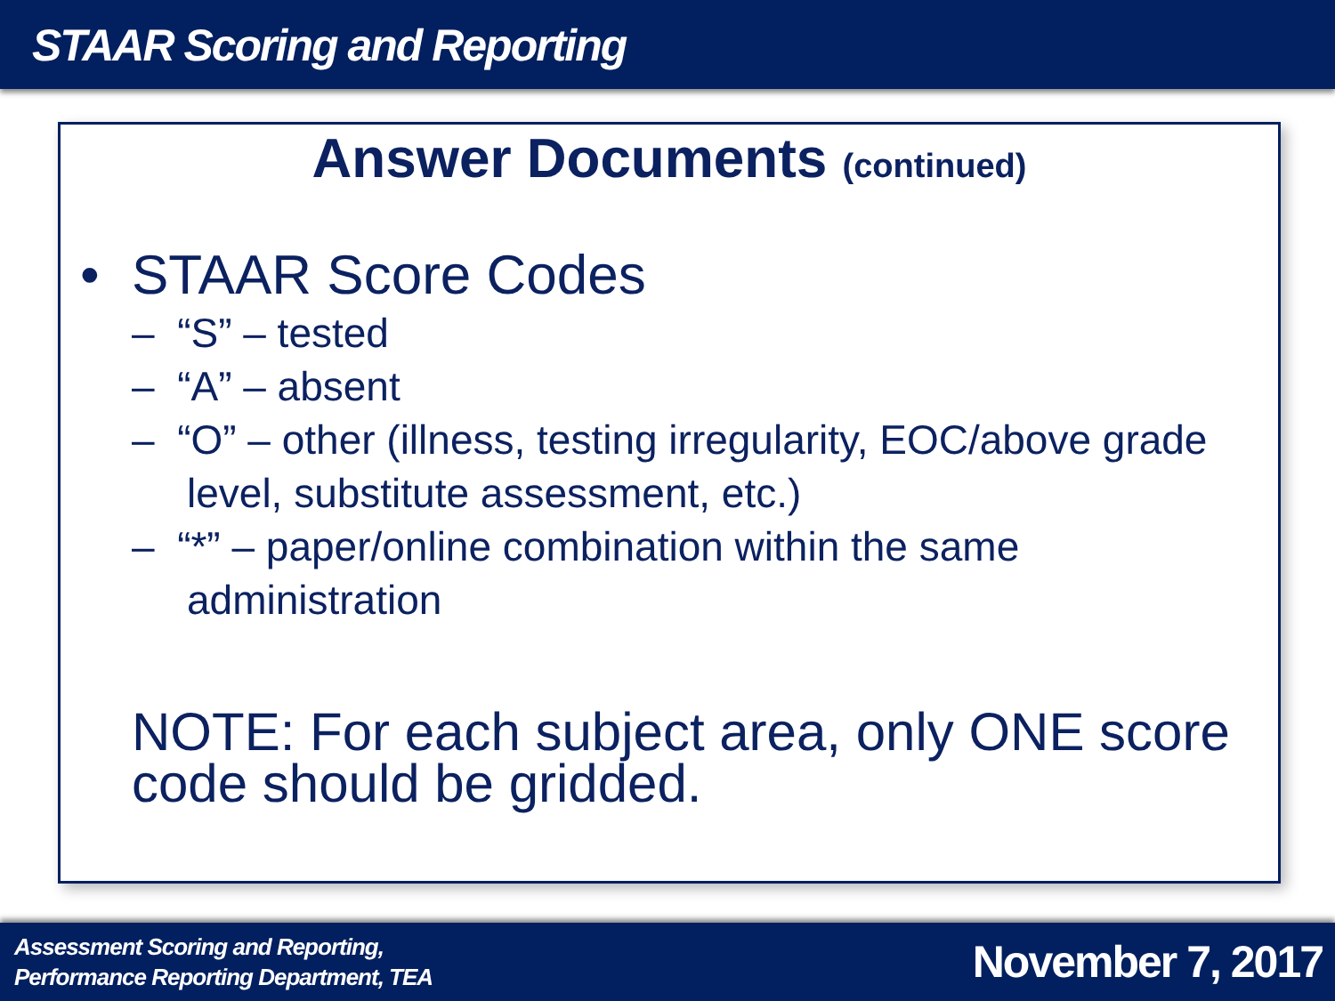STAAR Scoring and Reporting
Answer Documents (continued)
• STAAR Score Codes
– “S” – tested
– “A” – absent
– “O” – other (illness, testing irregularity, EOC/above grade level, substitute assessment, etc.)
– “*” – paper/online combination within the same administration
NOTE: For each subject area, only ONE score code should be gridded.
Assessment Scoring and Reporting,
Performance Reporting Department, TEA
November 7, 2017